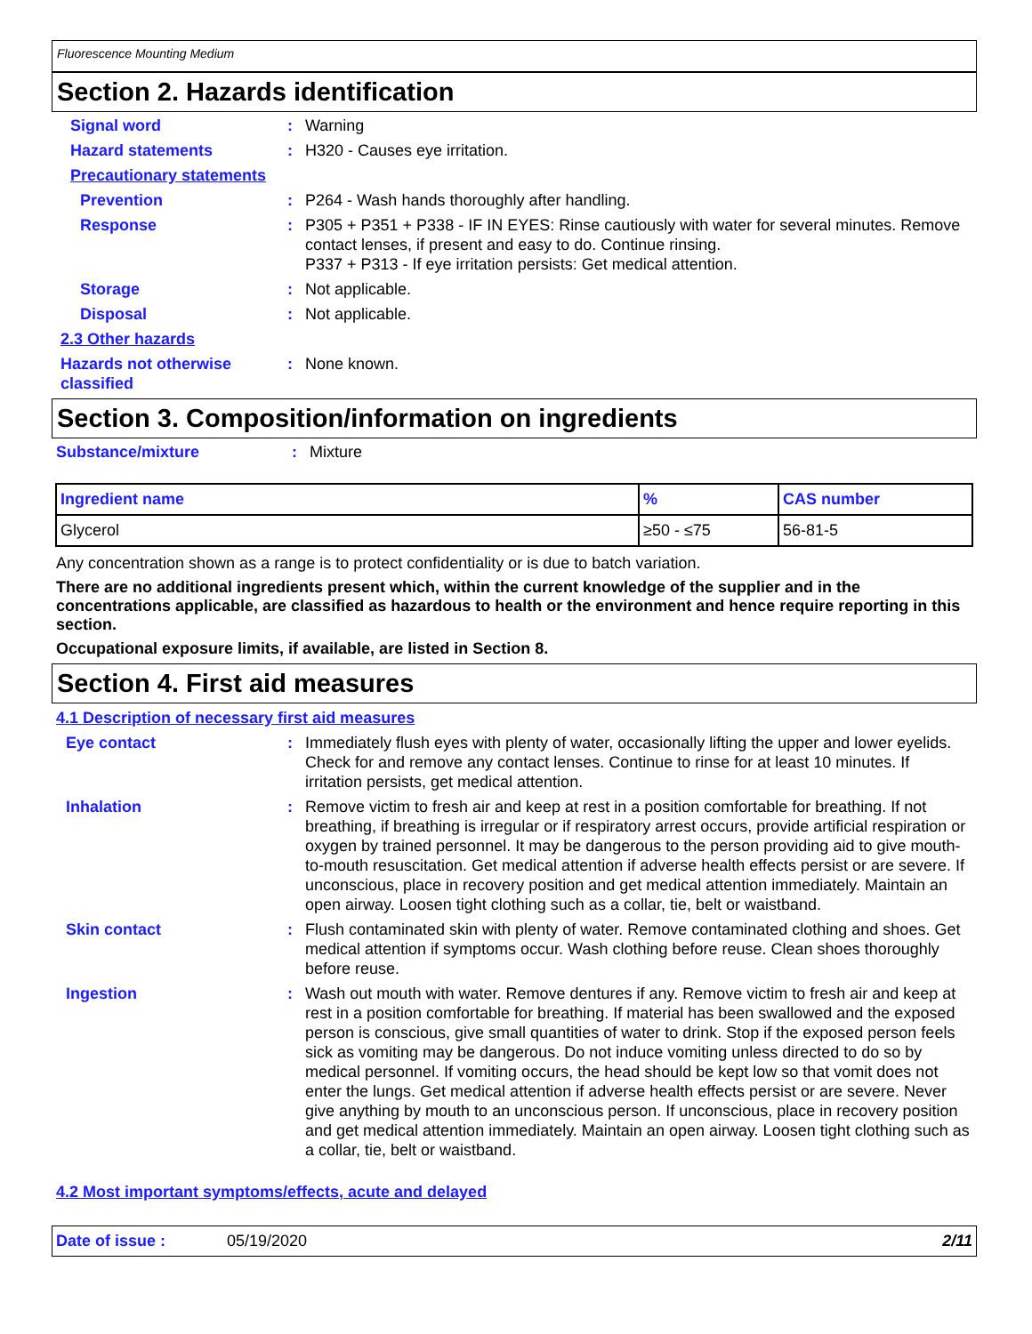Fluorescence Mounting Medium
Section 2. Hazards identification
Signal word : Warning
Hazard statements : H320 - Causes eye irritation.
Precautionary statements
Prevention : P264 - Wash hands thoroughly after handling.
Response : P305 + P351 + P338 - IF IN EYES: Rinse cautiously with water for several minutes. Remove contact lenses, if present and easy to do. Continue rinsing.
P337 + P313 - If eye irritation persists: Get medical attention.
Storage : Not applicable.
Disposal : Not applicable.
2.3 Other hazards
Hazards not otherwise classified
: None known.
Section 3. Composition/information on ingredients
Substance/mixture : Mixture
| Ingredient name | % | CAS number |
| --- | --- | --- |
| Glycerol | ≥50 - ≤75 | 56-81-5 |
Any concentration shown as a range is to protect confidentiality or is due to batch variation.
There are no additional ingredients present which, within the current knowledge of the supplier and in the concentrations applicable, are classified as hazardous to health or the environment and hence require reporting in this section.
Occupational exposure limits, if available, are listed in Section 8.
Section 4. First aid measures
4.1 Description of necessary first aid measures
Eye contact : Immediately flush eyes with plenty of water, occasionally lifting the upper and lower eyelids. Check for and remove any contact lenses. Continue to rinse for at least 10 minutes. If irritation persists, get medical attention.
Inhalation : Remove victim to fresh air and keep at rest in a position comfortable for breathing. If not breathing, if breathing is irregular or if respiratory arrest occurs, provide artificial respiration or oxygen by trained personnel. It may be dangerous to the person providing aid to give mouth-to-mouth resuscitation. Get medical attention if adverse health effects persist or are severe. If unconscious, place in recovery position and get medical attention immediately. Maintain an open airway. Loosen tight clothing such as a collar, tie, belt or waistband.
Skin contact : Flush contaminated skin with plenty of water. Remove contaminated clothing and shoes. Get medical attention if symptoms occur. Wash clothing before reuse. Clean shoes thoroughly before reuse.
Ingestion : Wash out mouth with water. Remove dentures if any. Remove victim to fresh air and keep at rest in a position comfortable for breathing. If material has been swallowed and the exposed person is conscious, give small quantities of water to drink. Stop if the exposed person feels sick as vomiting may be dangerous. Do not induce vomiting unless directed to do so by medical personnel. If vomiting occurs, the head should be kept low so that vomit does not enter the lungs. Get medical attention if adverse health effects persist or are severe. Never give anything by mouth to an unconscious person. If unconscious, place in recovery position and get medical attention immediately. Maintain an open airway. Loosen tight clothing such as a collar, tie, belt or waistband.
4.2 Most important symptoms/effects, acute and delayed
Date of issue : 05/19/2020 2/11